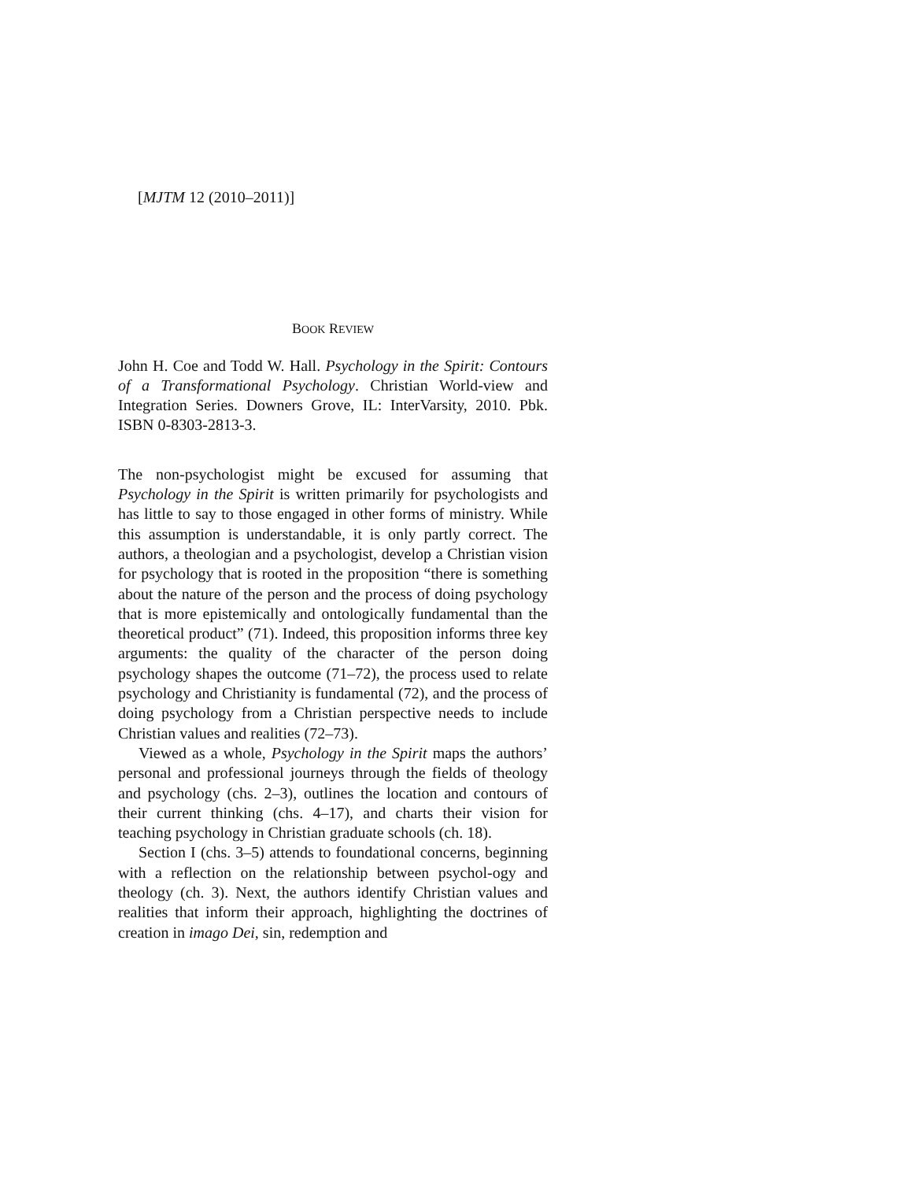[MJTM 12 (2010–2011)]
BOOK REVIEW
John H. Coe and Todd W. Hall. Psychology in the Spirit: Contours of a Transformational Psychology. Christian World-view and Integration Series. Downers Grove, IL: InterVarsity, 2010. Pbk. ISBN 0-8303-2813-3.
The non-psychologist might be excused for assuming that Psychology in the Spirit is written primarily for psychologists and has little to say to those engaged in other forms of ministry. While this assumption is understandable, it is only partly correct. The authors, a theologian and a psychologist, develop a Christian vision for psychology that is rooted in the proposition “there is something about the nature of the person and the process of doing psychology that is more epistemically and ontologically fundamental than the theoretical product” (71). Indeed, this proposition informs three key arguments: the quality of the character of the person doing psychology shapes the outcome (71–72), the process used to relate psychology and Christianity is fundamental (72), and the process of doing psychology from a Christian perspective needs to include Christian values and realities (72–73).
Viewed as a whole, Psychology in the Spirit maps the authors’ personal and professional journeys through the fields of theology and psychology (chs. 2–3), outlines the location and contours of their current thinking (chs. 4–17), and charts their vision for teaching psychology in Christian graduate schools (ch. 18).
Section I (chs. 3–5) attends to foundational concerns, beginning with a reflection on the relationship between psychol-ogy and theology (ch. 3). Next, the authors identify Christian values and realities that inform their approach, highlighting the doctrines of creation in imago Dei, sin, redemption and